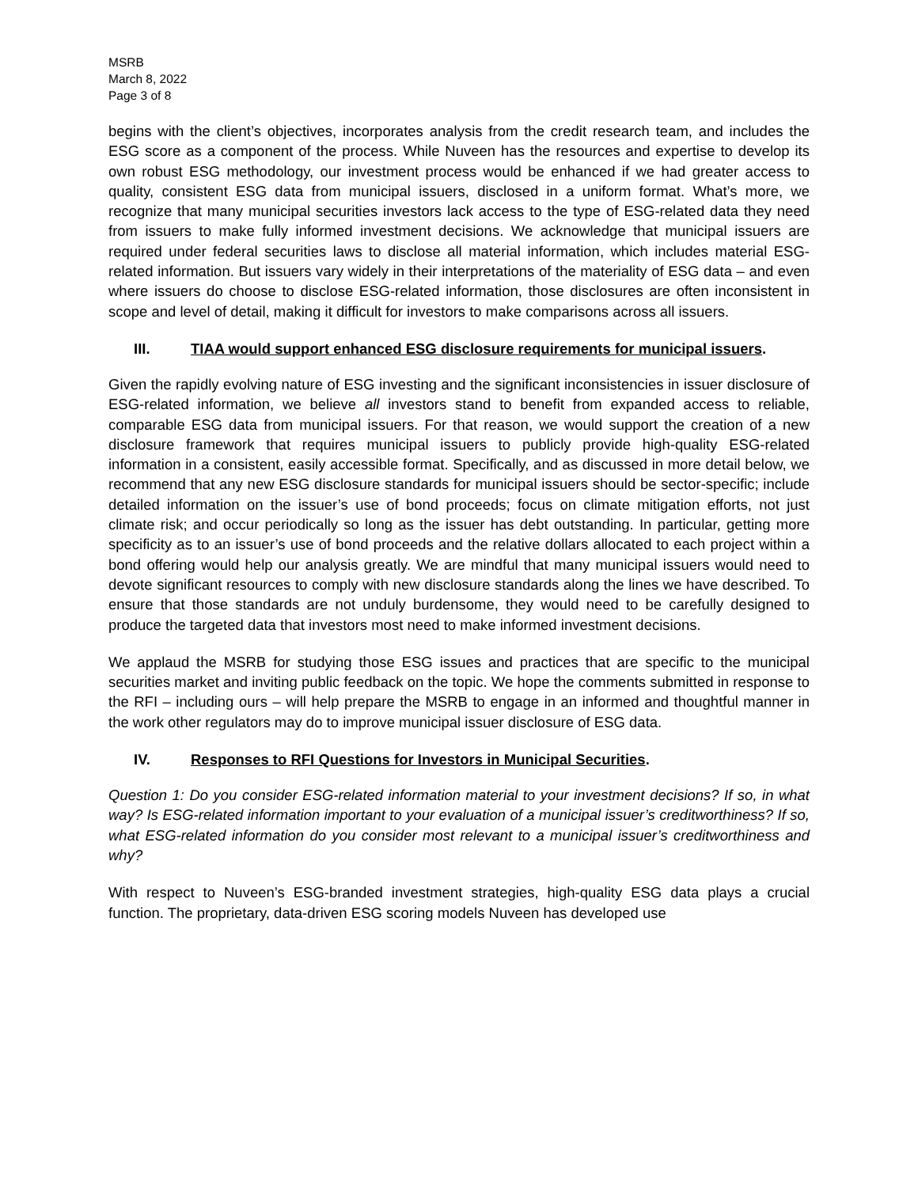MSRB
March 8, 2022
Page 3 of 8
begins with the client’s objectives, incorporates analysis from the credit research team, and includes the ESG score as a component of the process. While Nuveen has the resources and expertise to develop its own robust ESG methodology, our investment process would be enhanced if we had greater access to quality, consistent ESG data from municipal issuers, disclosed in a uniform format. What’s more, we recognize that many municipal securities investors lack access to the type of ESG-related data they need from issuers to make fully informed investment decisions. We acknowledge that municipal issuers are required under federal securities laws to disclose all material information, which includes material ESG-related information. But issuers vary widely in their interpretations of the materiality of ESG data – and even where issuers do choose to disclose ESG-related information, those disclosures are often inconsistent in scope and level of detail, making it difficult for investors to make comparisons across all issuers.
III. TIAA would support enhanced ESG disclosure requirements for municipal issuers.
Given the rapidly evolving nature of ESG investing and the significant inconsistencies in issuer disclosure of ESG-related information, we believe all investors stand to benefit from expanded access to reliable, comparable ESG data from municipal issuers. For that reason, we would support the creation of a new disclosure framework that requires municipal issuers to publicly provide high-quality ESG-related information in a consistent, easily accessible format. Specifically, and as discussed in more detail below, we recommend that any new ESG disclosure standards for municipal issuers should be sector-specific; include detailed information on the issuer’s use of bond proceeds; focus on climate mitigation efforts, not just climate risk; and occur periodically so long as the issuer has debt outstanding. In particular, getting more specificity as to an issuer’s use of bond proceeds and the relative dollars allocated to each project within a bond offering would help our analysis greatly. We are mindful that many municipal issuers would need to devote significant resources to comply with new disclosure standards along the lines we have described. To ensure that those standards are not unduly burdensome, they would need to be carefully designed to produce the targeted data that investors most need to make informed investment decisions.
We applaud the MSRB for studying those ESG issues and practices that are specific to the municipal securities market and inviting public feedback on the topic. We hope the comments submitted in response to the RFI – including ours – will help prepare the MSRB to engage in an informed and thoughtful manner in the work other regulators may do to improve municipal issuer disclosure of ESG data.
IV. Responses to RFI Questions for Investors in Municipal Securities.
Question 1: Do you consider ESG-related information material to your investment decisions? If so, in what way? Is ESG-related information important to your evaluation of a municipal issuer’s creditworthiness? If so, what ESG-related information do you consider most relevant to a municipal issuer’s creditworthiness and why?
With respect to Nuveen’s ESG-branded investment strategies, high-quality ESG data plays a crucial function. The proprietary, data-driven ESG scoring models Nuveen has developed use